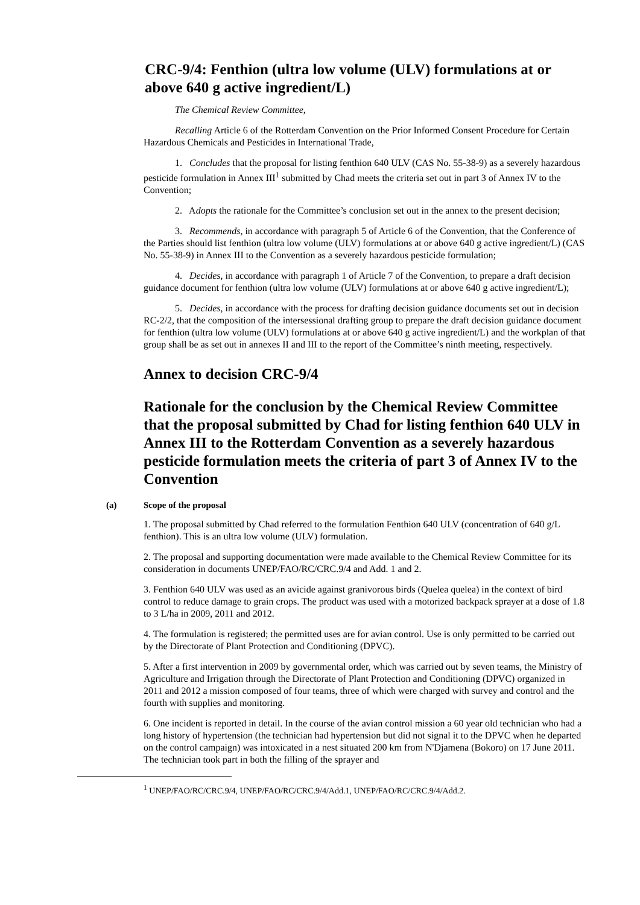CRC-9/4: Fenthion (ultra low volume (ULV) formulations at or above 640 g active ingredient/L)
The Chemical Review Committee,
Recalling Article 6 of the Rotterdam Convention on the Prior Informed Consent Procedure for Certain Hazardous Chemicals and Pesticides in International Trade,
1. Concludes that the proposal for listing fenthion 640 ULV (CAS No. 55-38-9) as a severely hazardous pesticide formulation in Annex III<sup>1</sup> submitted by Chad meets the criteria set out in part 3 of Annex IV to the Convention;
2. Adopts the rationale for the Committee’s conclusion set out in the annex to the present decision;
3. Recommends, in accordance with paragraph 5 of Article 6 of the Convention, that the Conference of the Parties should list fenthion (ultra low volume (ULV) formulations at or above 640 g active ingredient/L) (CAS No. 55-38-9) in Annex III to the Convention as a severely hazardous pesticide formulation;
4. Decides, in accordance with paragraph 1 of Article 7 of the Convention, to prepare a draft decision guidance document for fenthion (ultra low volume (ULV) formulations at or above 640 g active ingredient/L);
5. Decides, in accordance with the process for drafting decision guidance documents set out in decision RC-2/2, that the composition of the intersessional drafting group to prepare the draft decision guidance document for fenthion (ultra low volume (ULV) formulations at or above 640 g active ingredient/L) and the workplan of that group shall be as set out in annexes II and III to the report of the Committee’s ninth meeting, respectively.
Annex to decision CRC-9/4
Rationale for the conclusion by the Chemical Review Committee that the proposal submitted by Chad for listing fenthion 640 ULV in Annex III to the Rotterdam Convention as a severely hazardous pesticide formulation meets the criteria of part 3 of Annex IV to the Convention
(a) Scope of the proposal
1. The proposal submitted by Chad referred to the formulation Fenthion 640 ULV (concentration of 640 g/L fenthion). This is an ultra low volume (ULV) formulation.
2. The proposal and supporting documentation were made available to the Chemical Review Committee for its consideration in documents UNEP/FAO/RC/CRC.9/4 and Add. 1 and 2.
3. Fenthion 640 ULV was used as an avicide against granivorous birds (Quelea quelea) in the context of bird control to reduce damage to grain crops. The product was used with a motorized backpack sprayer at a dose of 1.8 to 3 L/ha in 2009, 2011 and 2012.
4. The formulation is registered; the permitted uses are for avian control. Use is only permitted to be carried out by the Directorate of Plant Protection and Conditioning (DPVC).
5. After a first intervention in 2009 by governmental order, which was carried out by seven teams, the Ministry of Agriculture and Irrigation through the Directorate of Plant Protection and Conditioning (DPVC) organized in 2011 and 2012 a mission composed of four teams, three of which were charged with survey and control and the fourth with supplies and monitoring.
6. One incident is reported in detail. In the course of the avian control mission a 60 year old technician who had a long history of hypertension (the technician had hypertension but did not signal it to the DPVC when he departed on the control campaign) was intoxicated in a nest situated 200 km from N'Djamena (Bokoro) on 17 June 2011. The technician took part in both the filling of the sprayer and
<sup>1</sup> UNEP/FAO/RC/CRC.9/4, UNEP/FAO/RC/CRC.9/4/Add.1, UNEP/FAO/RC/CRC.9/4/Add.2.